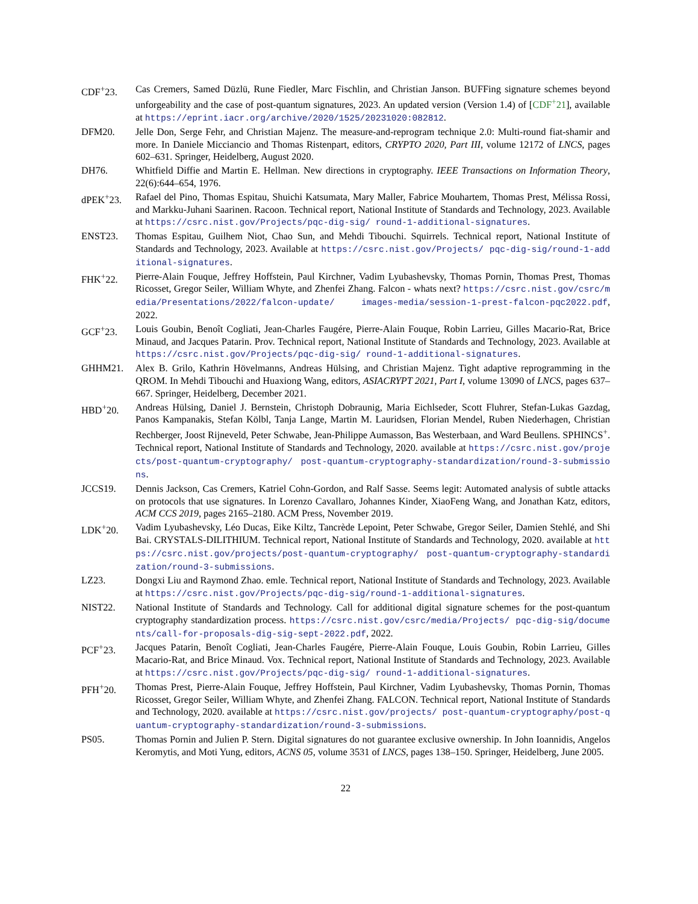CDF<sup>+</sup>23. Cas Cremers, Samed Düzlü, Rune Fiedler, Marc Fischlin, and Christian Janson. BUFFing signature schemes beyond unforgeability and the case of post-quantum signatures, 2023. An updated version (Version 1.4) of [CDF<sup>+</sup>21], available at https://eprint.iacr.org/archive/2020/1525/20231020:082812.
DFM20. Jelle Don, Serge Fehr, and Christian Majenz. The measure-and-reprogram technique 2.0: Multi-round fiat-shamir and more. In Daniele Micciancio and Thomas Ristenpart, editors, CRYPTO 2020, Part III, volume 12172 of LNCS, pages 602–631. Springer, Heidelberg, August 2020.
DH76. Whitfield Diffie and Martin E. Hellman. New directions in cryptography. IEEE Transactions on Information Theory, 22(6):644–654, 1976.
dPEK<sup>+</sup>23. Rafael del Pino, Thomas Espitau, Shuichi Katsumata, Mary Maller, Fabrice Mouhartem, Thomas Prest, Mélissa Rossi, and Markku-Juhani Saarinen. Racoon. Technical report, National Institute of Standards and Technology, 2023. Available at https://csrc.nist.gov/Projects/pqc-dig-sig/ round-1-additional-signatures.
ENST23. Thomas Espitau, Guilhem Niot, Chao Sun, and Mehdi Tibouchi. Squirrels. Technical report, National Institute of Standards and Technology, 2023. Available at https://csrc.nist.gov/Projects/ pqc-dig-sig/round-1-additional-signatures.
FHK<sup>+</sup>22. Pierre-Alain Fouque, Jeffrey Hoffstein, Paul Kirchner, Vadim Lyubashevsky, Thomas Pornin, Thomas Prest, Thomas Ricosset, Gregor Seiler, William Whyte, and Zhenfei Zhang. Falcon - whats next? https://csrc.nist.gov/csrc/media/Presentations/2022/falcon-update/ images-media/session-1-prest-falcon-pqc2022.pdf, 2022.
GCF<sup>+</sup>23. Louis Goubin, Benoît Cogliati, Jean-Charles Faugére, Pierre-Alain Fouque, Robin Larrieu, Gilles Macario-Rat, Brice Minaud, and Jacques Patarin. Prov. Technical report, National Institute of Standards and Technology, 2023. Available at https://csrc.nist.gov/Projects/pqc-dig-sig/ round-1-additional-signatures.
GHHM21. Alex B. Grilo, Kathrin Hövelmanns, Andreas Hülsing, and Christian Majenz. Tight adaptive reprogramming in the QROM. In Mehdi Tibouchi and Huaxiong Wang, editors, ASIACRYPT 2021, Part I, volume 13090 of LNCS, pages 637–667. Springer, Heidelberg, December 2021.
HBD<sup>+</sup>20. Andreas Hülsing, Daniel J. Bernstein, Christoph Dobraunig, Maria Eichlseder, Scott Fluhrer, Stefan-Lukas Gazdag, Panos Kampanakis, Stefan Kölbl, Tanja Lange, Martin M. Lauridsen, Florian Mendel, Ruben Niederhagen, Christian Rechberger, Joost Rijneveld, Peter Schwabe, Jean-Philippe Aumasson, Bas Westerbaan, and Ward Beullens. SPHINCS<sup>+</sup>. Technical report, National Institute of Standards and Technology, 2020. available at https://csrc.nist.gov/projects/post-quantum-cryptography/ post-quantum-cryptography-standardization/round-3-submissions.
JCCS19. Dennis Jackson, Cas Cremers, Katriel Cohn-Gordon, and Ralf Sasse. Seems legit: Automated analysis of subtle attacks on protocols that use signatures. In Lorenzo Cavallaro, Johannes Kinder, XiaoFeng Wang, and Jonathan Katz, editors, ACM CCS 2019, pages 2165–2180. ACM Press, November 2019.
LDK<sup>+</sup>20. Vadim Lyubashevsky, Léo Ducas, Eike Kiltz, Tancrède Lepoint, Peter Schwabe, Gregor Seiler, Damien Stehlé, and Shi Bai. CRYSTALS-DILITHIUM. Technical report, National Institute of Standards and Technology, 2020. available at https://csrc.nist.gov/projects/post-quantum-cryptography/ post-quantum-cryptography-standardization/round-3-submissions.
LZ23. Dongxi Liu and Raymond Zhao. emle. Technical report, National Institute of Standards and Technology, 2023. Available at https://csrc.nist.gov/Projects/pqc-dig-sig/round-1-additional-signatures.
NIST22. National Institute of Standards and Technology. Call for additional digital signature schemes for the post-quantum cryptography standardization process. https://csrc.nist.gov/csrc/media/Projects/ pqc-dig-sig/documents/call-for-proposals-dig-sig-sept-2022.pdf, 2022.
PCF<sup>+</sup>23. Jacques Patarin, Benoît Cogliati, Jean-Charles Faugére, Pierre-Alain Fouque, Louis Goubin, Robin Larrieu, Gilles Macario-Rat, and Brice Minaud. Vox. Technical report, National Institute of Standards and Technology, 2023. Available at https://csrc.nist.gov/Projects/pqc-dig-sig/ round-1-additional-signatures.
PFH<sup>+</sup>20. Thomas Prest, Pierre-Alain Fouque, Jeffrey Hoffstein, Paul Kirchner, Vadim Lyubashevsky, Thomas Pornin, Thomas Ricosset, Gregor Seiler, William Whyte, and Zhenfei Zhang. FALCON. Technical report, National Institute of Standards and Technology, 2020. available at https://csrc.nist.gov/projects/ post-quantum-cryptography/post-quantum-cryptography-standardization/round-3-submissions.
PS05. Thomas Pornin and Julien P. Stern. Digital signatures do not guarantee exclusive ownership. In John Ioannidis, Angelos Keromytis, and Moti Yung, editors, ACNS 05, volume 3531 of LNCS, pages 138–150. Springer, Heidelberg, June 2005.
22